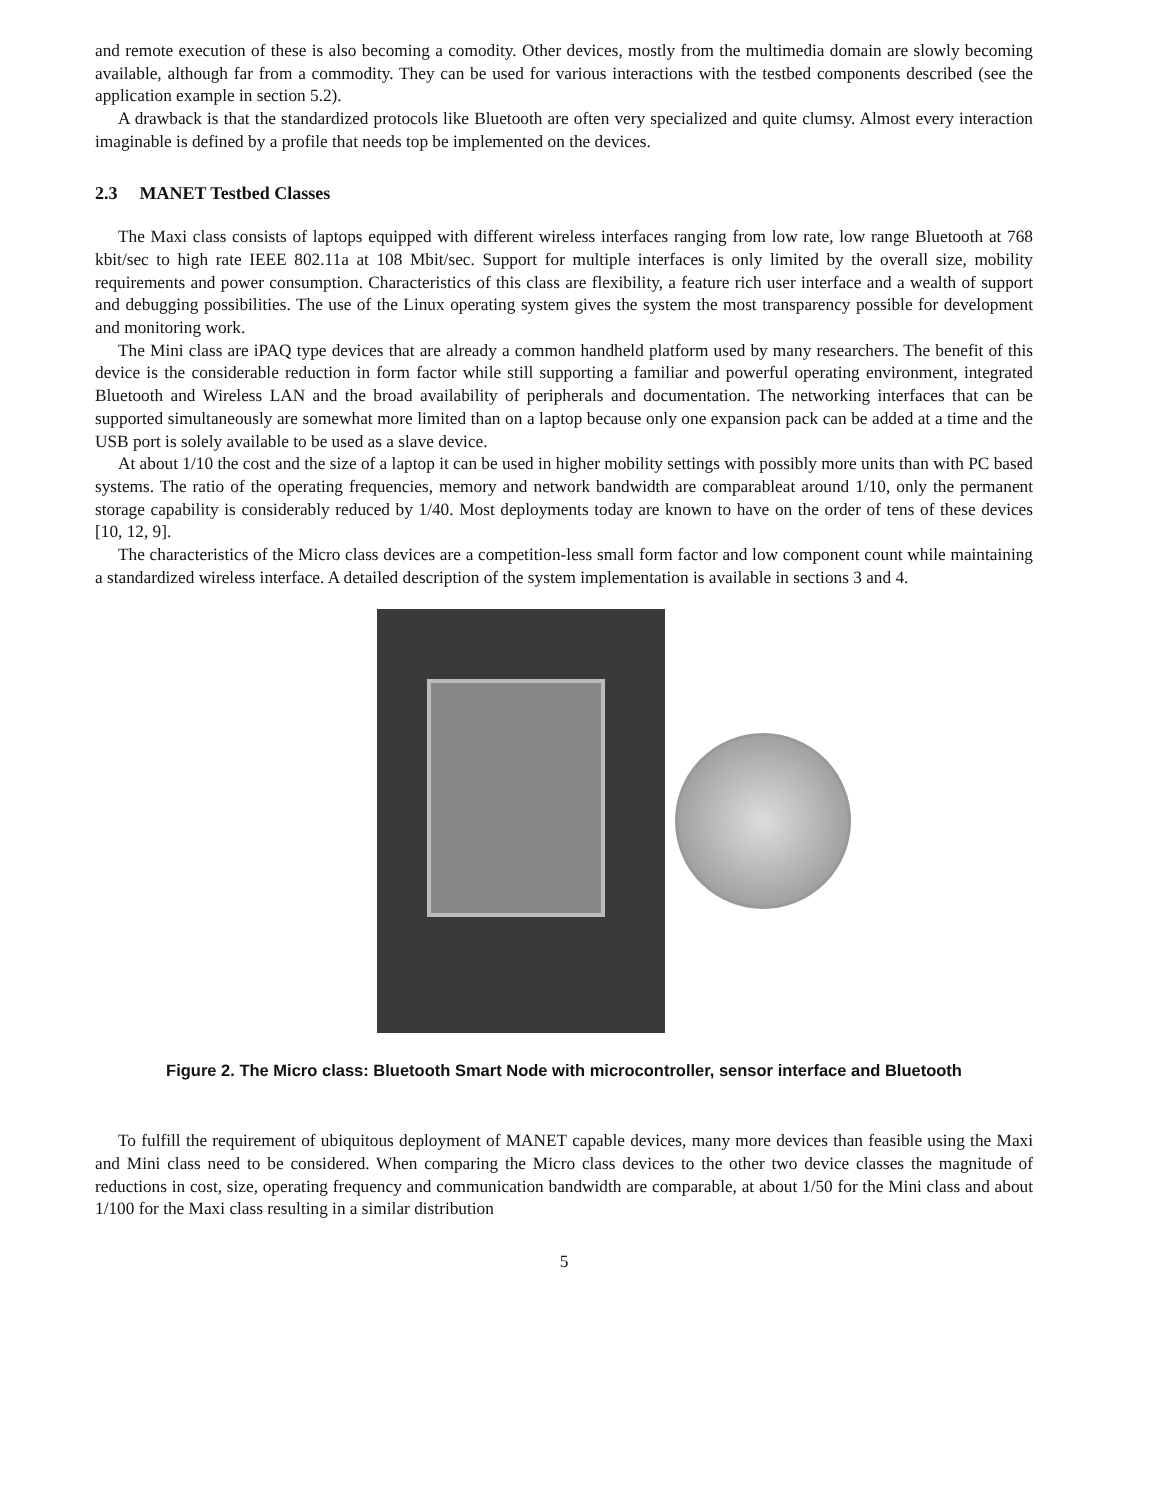and remote execution of these is also becoming a comodity. Other devices, mostly from the multimedia domain are slowly becoming available, although far from a commodity. They can be used for various interactions with the testbed components described (see the application example in section 5.2).
A drawback is that the standardized protocols like Bluetooth are often very specialized and quite clumsy. Almost every interaction imaginable is defined by a profile that needs top be implemented on the devices.
2.3 MANET Testbed Classes
The Maxi class consists of laptops equipped with different wireless interfaces ranging from low rate, low range Bluetooth at 768 kbit/sec to high rate IEEE 802.11a at 108 Mbit/sec. Support for multiple interfaces is only limited by the overall size, mobility requirements and power consumption. Characteristics of this class are flexibility, a feature rich user interface and a wealth of support and debugging possibilities. The use of the Linux operating system gives the system the most transparency possible for development and monitoring work.
The Mini class are iPAQ type devices that are already a common handheld platform used by many researchers. The benefit of this device is the considerable reduction in form factor while still supporting a familiar and powerful operating environment, integrated Bluetooth and Wireless LAN and the broad availability of peripherals and documentation. The networking interfaces that can be supported simultaneously are somewhat more limited than on a laptop because only one expansion pack can be added at a time and the USB port is solely available to be used as a slave device.
At about 1/10 the cost and the size of a laptop it can be used in higher mobility settings with possibly more units than with PC based systems. The ratio of the operating frequencies, memory and network bandwidth are comparableat around 1/10, only the permanent storage capability is considerably reduced by 1/40. Most deployments today are known to have on the order of tens of these devices [10, 12, 9].
The characteristics of the Micro class devices are a competition-less small form factor and low component count while maintaining a standardized wireless interface. A detailed description of the system implementation is available in sections 3 and 4.
Figure 2. The Micro class: Bluetooth Smart Node with microcontroller, sensor interface and Bluetooth
To fulfill the requirement of ubiquitous deployment of MANET capable devices, many more devices than feasible using the Maxi and Mini class need to be considered. When comparing the Micro class devices to the other two device classes the magnitude of reductions in cost, size, operating frequency and communication bandwidth are comparable, at about 1/50 for the Mini class and about 1/100 for the Maxi class resulting in a similar distribution
5